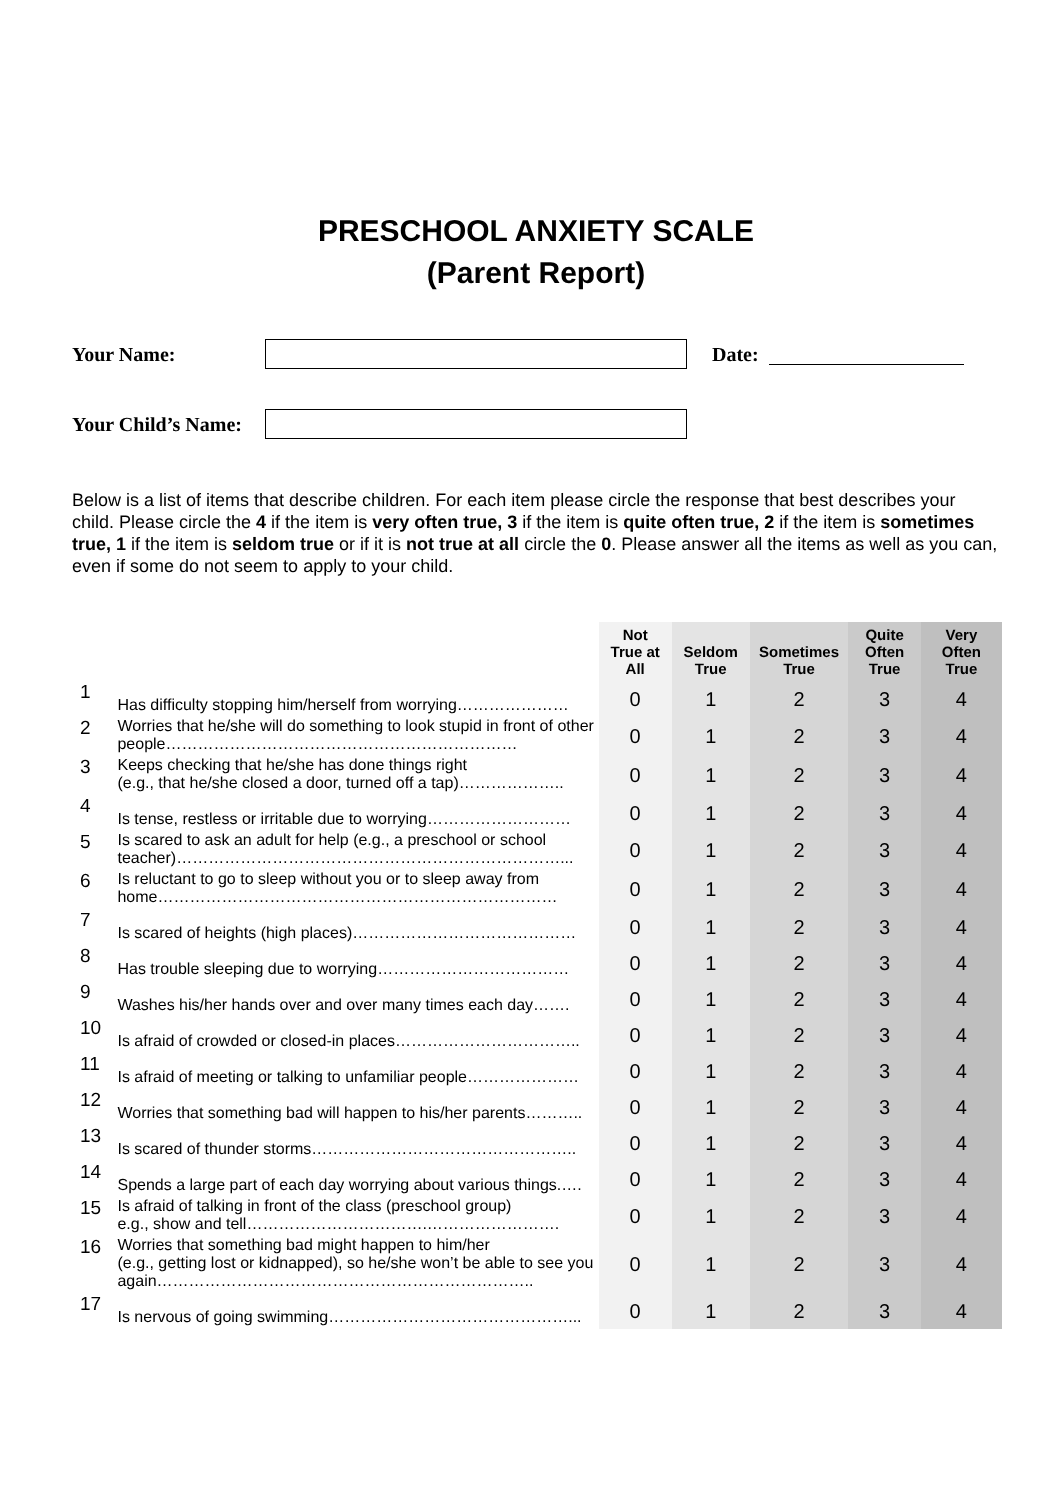PRESCHOOL ANXIETY SCALE
(Parent Report)
Your Name: Date:
Your Child’s Name:
Below is a list of items that describe children. For each item please circle the response that best describes your child. Please circle the 4 if the item is very often true, 3 if the item is quite often true, 2 if the item is sometimes true, 1 if the item is seldom true or if it is not true at all circle the 0. Please answer all the items as well as you can, even if some do not seem to apply to your child.
| | | Not True at All | Seldom True | Sometimes True | Quite Often True | Very Often True |
| 1 | Has difficulty stopping him/herself from worrying………………… | 0 | 1 | 2 | 3 | 4 |
| 2 | Worries that he/she will do something to look stupid in front of other people………………………………………………………… | 0 | 1 | 2 | 3 | 4 |
| 3 | Keeps checking that he/she has done things right (e.g., that he/she closed a door, turned off a tap)……………….. | 0 | 1 | 2 | 3 | 4 |
| 4 | Is tense, restless or irritable due to worrying……………………… | 0 | 1 | 2 | 3 | 4 |
| 5 | Is scared to ask an adult for help (e.g., a preschool or school teacher)………………………………………………………………... | 0 | 1 | 2 | 3 | 4 |
| 6 | Is reluctant to go to sleep without you or to sleep away from home………………………………………………………………… | 0 | 1 | 2 | 3 | 4 |
| 7 | Is scared of heights (high places)…………………………………… | 0 | 1 | 2 | 3 | 4 |
| 8 | Has trouble sleeping due to worrying……………………………… | 0 | 1 | 2 | 3 | 4 |
| 9 | Washes his/her hands over and over many times each day……. | 0 | 1 | 2 | 3 | 4 |
| 10 | Is afraid of crowded or closed-in places…………………………….. | 0 | 1 | 2 | 3 | 4 |
| 11 | Is afraid of meeting or talking to unfamiliar people………………… | 0 | 1 | 2 | 3 | 4 |
| 12 | Worries that something bad will happen to his/her parents……….. | 0 | 1 | 2 | 3 | 4 |
| 13 | Is scared of thunder storms………………………………………….. | 0 | 1 | 2 | 3 | 4 |
| 14 | Spends a large part of each day worrying about various things.…. | 0 | 1 | 2 | 3 | 4 |
| 15 | Is afraid of talking in front of the class (preschool group) e.g., show and tell…………………………….……………………. | 0 | 1 | 2 | 3 | 4 |
| 16 | Worries that something bad might happen to him/her (e.g., getting lost or kidnapped), so he/she won’t be able to see you again…………………………………………………………….. | 0 | 1 | 2 | 3 | 4 |
| 17 | Is nervous of going swimming………………………………………... | 0 | 1 | 2 | 3 | 4 |